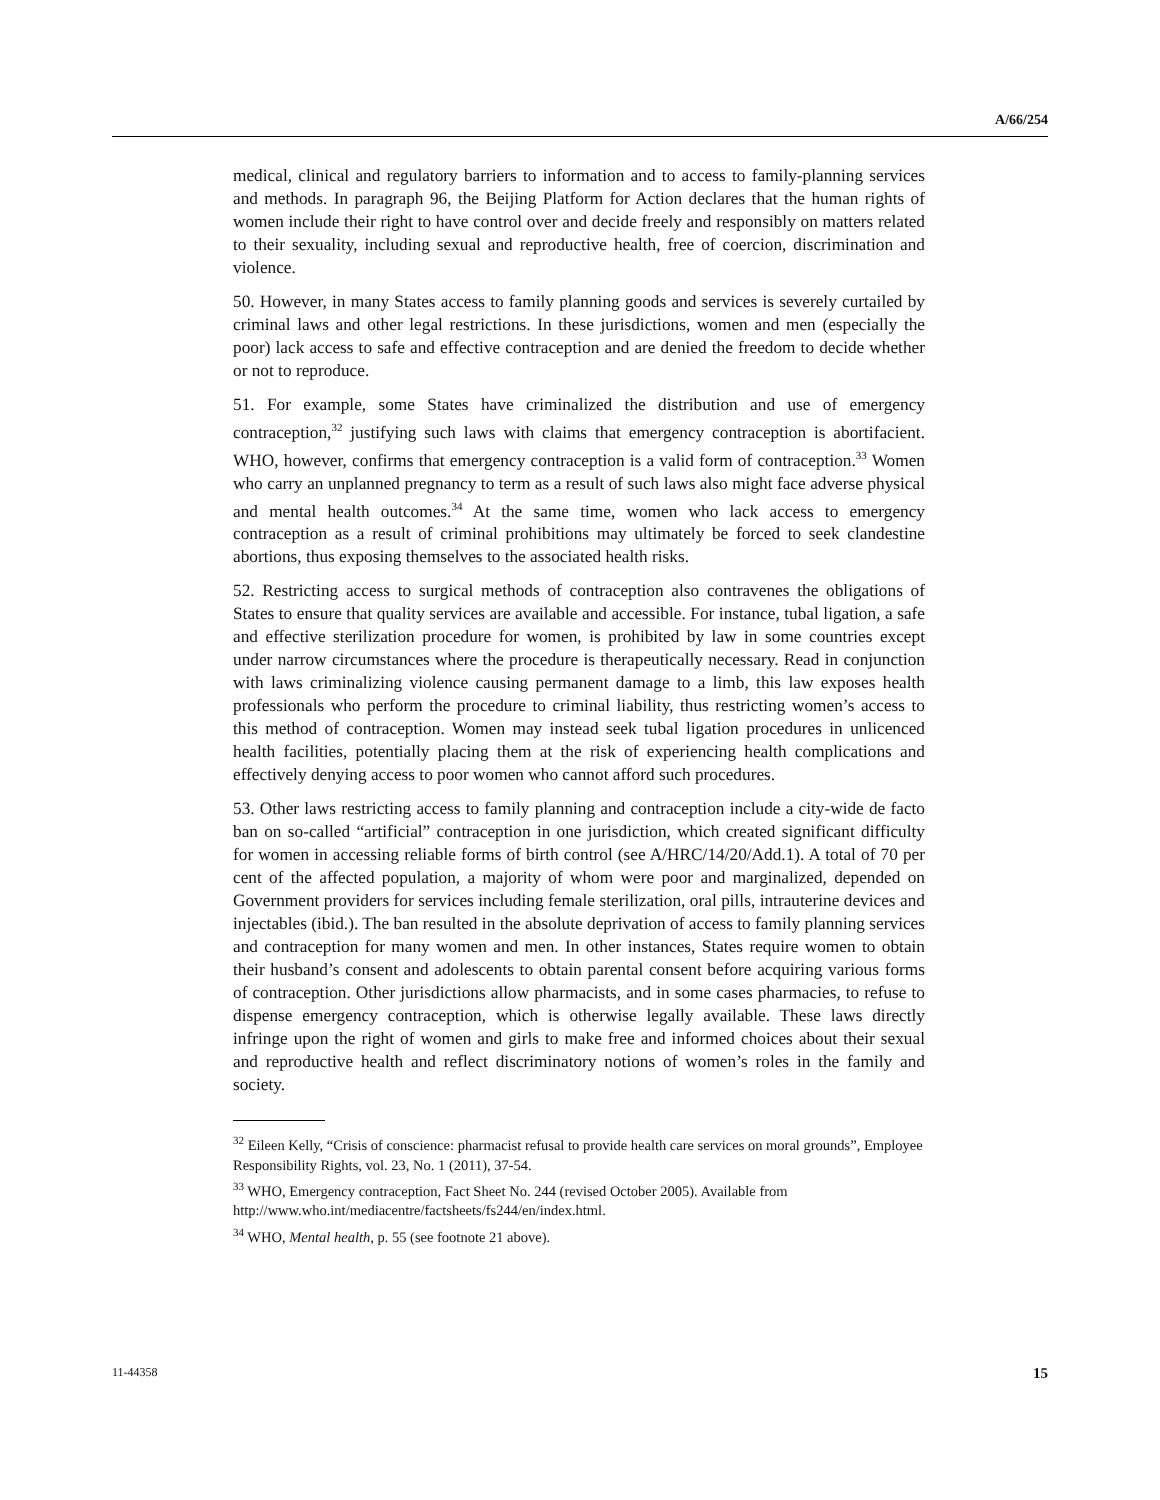A/66/254
medical, clinical and regulatory barriers to information and to access to family-planning services and methods. In paragraph 96, the Beijing Platform for Action declares that the human rights of women include their right to have control over and decide freely and responsibly on matters related to their sexuality, including sexual and reproductive health, free of coercion, discrimination and violence.
50. However, in many States access to family planning goods and services is severely curtailed by criminal laws and other legal restrictions. In these jurisdictions, women and men (especially the poor) lack access to safe and effective contraception and are denied the freedom to decide whether or not to reproduce.
51. For example, some States have criminalized the distribution and use of emergency contraception,<sup>32</sup> justifying such laws with claims that emergency contraception is abortifacient. WHO, however, confirms that emergency contraception is a valid form of contraception.<sup>33</sup> Women who carry an unplanned pregnancy to term as a result of such laws also might face adverse physical and mental health outcomes.<sup>34</sup> At the same time, women who lack access to emergency contraception as a result of criminal prohibitions may ultimately be forced to seek clandestine abortions, thus exposing themselves to the associated health risks.
52. Restricting access to surgical methods of contraception also contravenes the obligations of States to ensure that quality services are available and accessible. For instance, tubal ligation, a safe and effective sterilization procedure for women, is prohibited by law in some countries except under narrow circumstances where the procedure is therapeutically necessary. Read in conjunction with laws criminalizing violence causing permanent damage to a limb, this law exposes health professionals who perform the procedure to criminal liability, thus restricting women’s access to this method of contraception. Women may instead seek tubal ligation procedures in unlicenced health facilities, potentially placing them at the risk of experiencing health complications and effectively denying access to poor women who cannot afford such procedures.
53. Other laws restricting access to family planning and contraception include a city-wide de facto ban on so-called “artificial” contraception in one jurisdiction, which created significant difficulty for women in accessing reliable forms of birth control (see A/HRC/14/20/Add.1). A total of 70 per cent of the affected population, a majority of whom were poor and marginalized, depended on Government providers for services including female sterilization, oral pills, intrauterine devices and injectables (ibid.). The ban resulted in the absolute deprivation of access to family planning services and contraception for many women and men. In other instances, States require women to obtain their husband’s consent and adolescents to obtain parental consent before acquiring various forms of contraception. Other jurisdictions allow pharmacists, and in some cases pharmacies, to refuse to dispense emergency contraception, which is otherwise legally available. These laws directly infringe upon the right of women and girls to make free and informed choices about their sexual and reproductive health and reflect discriminatory notions of women’s roles in the family and society.
<sup>32</sup> Eileen Kelly, “Crisis of conscience: pharmacist refusal to provide health care services on moral grounds”, Employee Responsibility Rights, vol. 23, No. 1 (2011), 37-54.
<sup>33</sup> WHO, Emergency contraception, Fact Sheet No. 244 (revised October 2005). Available from http://www.who.int/mediacentre/factsheets/fs244/en/index.html.
<sup>34</sup> WHO, Mental health, p. 55 (see footnote 21 above).
11-44358 15